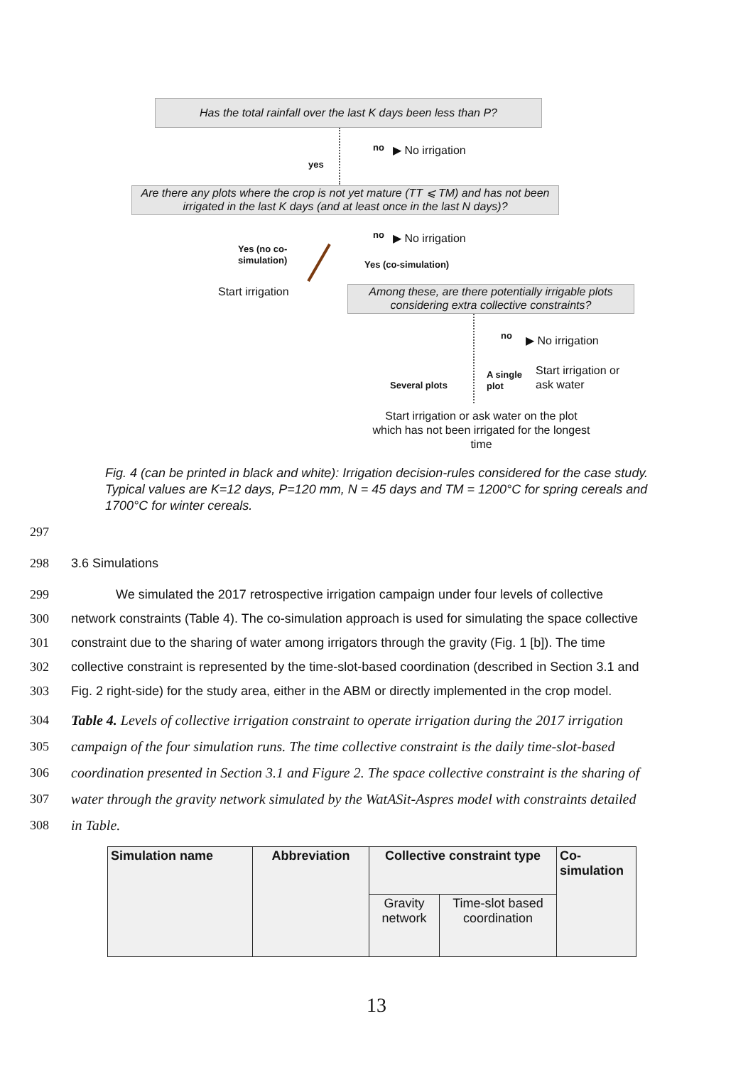Has the total rainfall over the last K days been less than P?
no ▶ No irrigation
yes
Are there any plots where the crop is not yet mature (TT ⩽ TM) and has not been irrigated in the last K days (and at least once in the last N days)?
no ▶ No irrigation
Yes (no co-
simulation)
Yes (co-simulation)
Start irrigation
Among these, are there potentially irrigable plots considering extra collective constraints?
no ▶ No irrigation
A single
plot
Start irrigation or
ask water
Several plots
Start irrigation or ask water on the plot which has not been irrigated for the longest time
Fig. 4 (can be printed in black and white): Irrigation decision-rules considered for the case study. Typical values are K=12 days, P=120 mm, N = 45 days and TM = 1200°C for spring cereals and 1700°C for winter cereals.
297
298 3.6 Simulations
299 We simulated the 2017 retrospective irrigation campaign under four levels of collective
300 network constraints (Table 4). The co-simulation approach is used for simulating the space collective
301 constraint due to the sharing of water among irrigators through the gravity (Fig. 1 [b]). The time
302 collective constraint is represented by the time-slot-based coordination (described in Section 3.1 and
303 Fig. 2 right-side) for the study area, either in the ABM or directly implemented in the crop model.
304 Table 4. Levels of collective irrigation constraint to operate irrigation during the 2017 irrigation
305 campaign of the four simulation runs. The time collective constraint is the daily time-slot-based
306 coordination presented in Section 3.1 and Figure 2. The space collective constraint is the sharing of
307 water through the gravity network simulated by the WatASit-Aspres model with constraints detailed
308 in Table.
| Simulation name | Abbreviation | Collective constraint type | | Co-simulation |
| --- | --- | --- | --- | --- |
| | | Gravity network | Time-slot based coordination | |
13